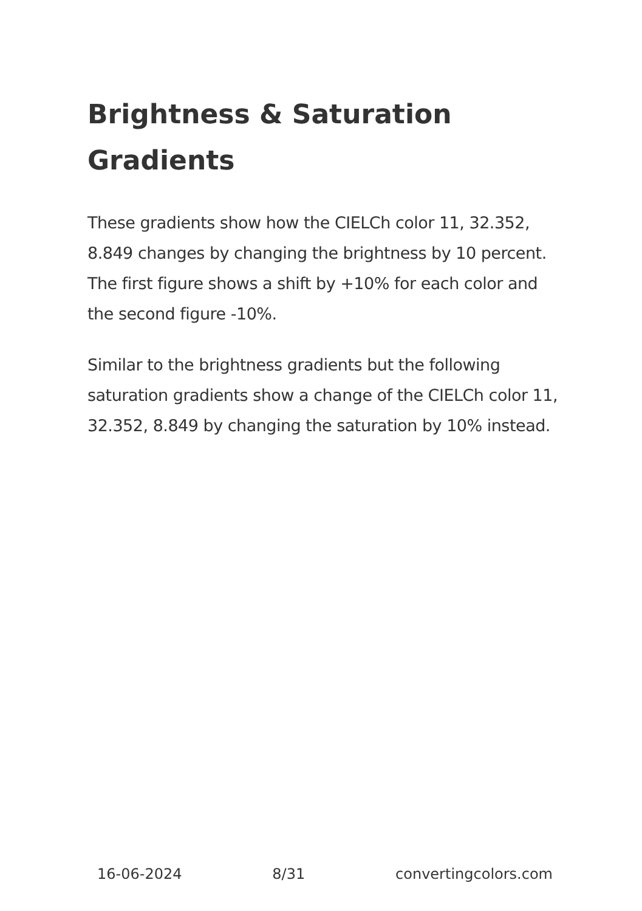Brightness & Saturation Gradients
These gradients show how the CIELCh color 11, 32.352, 8.849 changes by changing the brightness by 10 percent. The first figure shows a shift by +10% for each color and the second figure -10%.
Similar to the brightness gradients but the following saturation gradients show a change of the CIELCh color 11, 32.352, 8.849 by changing the saturation by 10% instead.
16-06-2024 8/31 convertingcolors.com